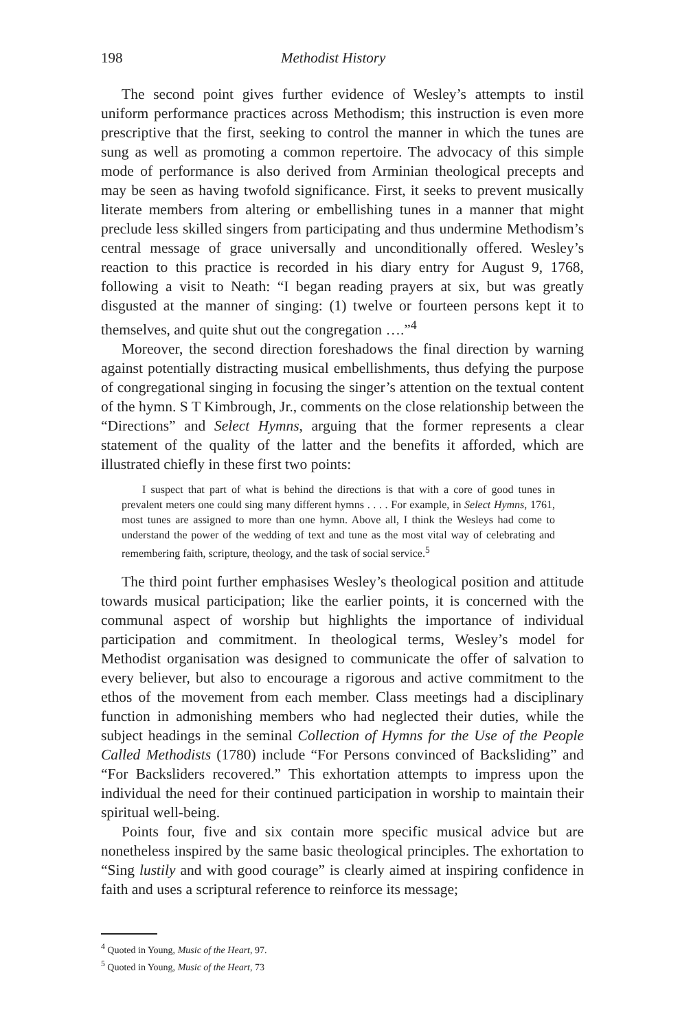198 Methodist History
The second point gives further evidence of Wesley’s attempts to instil uniform performance practices across Methodism; this instruction is even more prescriptive that the first, seeking to control the manner in which the tunes are sung as well as promoting a common repertoire. The advocacy of this simple mode of performance is also derived from Arminian theological precepts and may be seen as having twofold significance. First, it seeks to prevent musically literate members from altering or embellishing tunes in a manner that might preclude less skilled singers from participating and thus undermine Methodism’s central message of grace universally and unconditionally offered. Wesley’s reaction to this practice is recorded in his diary entry for August 9, 1768, following a visit to Neath: “I began reading prayers at six, but was greatly disgusted at the manner of singing: (1) twelve or fourteen persons kept it to themselves, and quite shut out the congregation ….”<sup>4</sup>
Moreover, the second direction foreshadows the final direction by warning against potentially distracting musical embellishments, thus defying the purpose of congregational singing in focusing the singer’s attention on the textual content of the hymn. S T Kimbrough, Jr., comments on the close relationship between the “Directions” and Select Hymns, arguing that the former represents a clear statement of the quality of the latter and the benefits it afforded, which are illustrated chiefly in these first two points:
I suspect that part of what is behind the directions is that with a core of good tunes in prevalent meters one could sing many different hymns . . . . For example, in Select Hymns, 1761, most tunes are assigned to more than one hymn. Above all, I think the Wesleys had come to understand the power of the wedding of text and tune as the most vital way of celebrating and remembering faith, scripture, theology, and the task of social service.<sup>5</sup>
The third point further emphasises Wesley’s theological position and attitude towards musical participation; like the earlier points, it is concerned with the communal aspect of worship but highlights the importance of individual participation and commitment. In theological terms, Wesley’s model for Methodist organisation was designed to communicate the offer of salvation to every believer, but also to encourage a rigorous and active commitment to the ethos of the movement from each member. Class meetings had a disciplinary function in admonishing members who had neglected their duties, while the subject headings in the seminal Collection of Hymns for the Use of the People Called Methodists (1780) include “For Persons convinced of Backsliding” and “For Backsliders recovered.” This exhortation attempts to impress upon the individual the need for their continued participation in worship to maintain their spiritual well-being.
Points four, five and six contain more specific musical advice but are nonetheless inspired by the same basic theological principles. The exhortation to “Sing lustily and with good courage” is clearly aimed at inspiring confidence in faith and uses a scriptural reference to reinforce its message;
<sup>4</sup> Quoted in Young, Music of the Heart, 97.
<sup>5</sup> Quoted in Young, Music of the Heart, 73